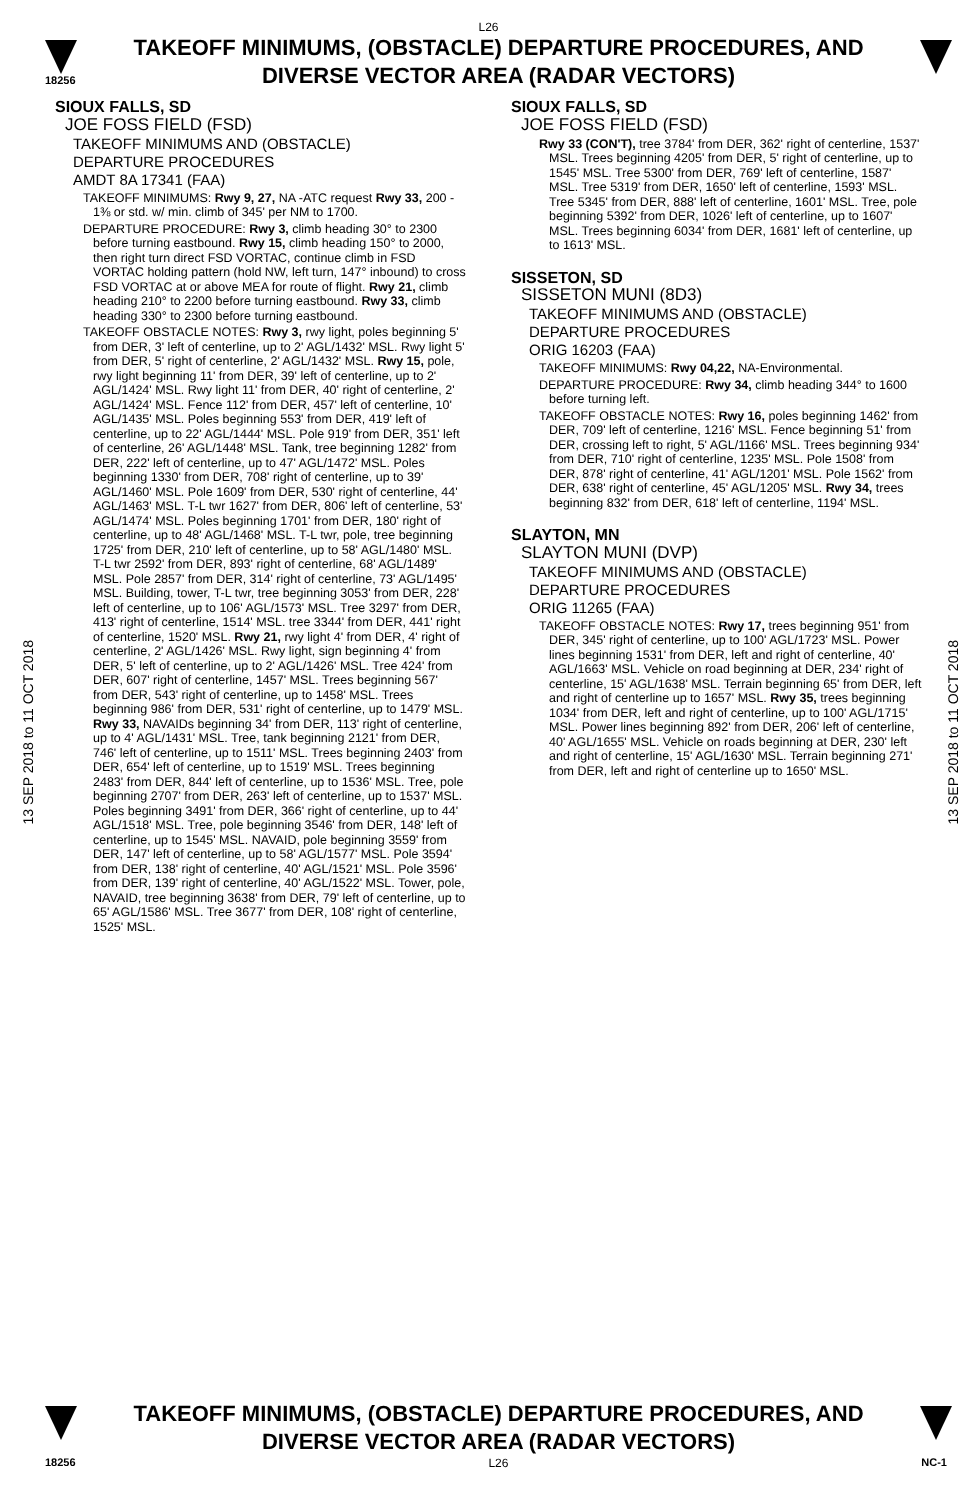L26
18256
TAKEOFF MINIMUMS, (OBSTACLE) DEPARTURE PROCEDURES, AND
DIVERSE VECTOR AREA (RADAR VECTORS)
13 SEP 2018 to 11 OCT 2018
13 SEP 2018 to 11 OCT 2018
SIOUX FALLS, SD
JOE FOSS FIELD (FSD)
TAKEOFF MINIMUMS AND (OBSTACLE)
DEPARTURE PROCEDURES
AMDT 8A 17341 (FAA)
TAKEOFF MINIMUMS: Rwy 9, 27, NA -ATC request Rwy 33, 200 - 1⅜ or std. w/ min. climb of 345' per NM to 1700.
DEPARTURE PROCEDURE: Rwy 3, climb heading 30° to 2300 before turning eastbound. Rwy 15, climb heading 150° to 2000, then right turn direct FSD VORTAC, continue climb in FSD VORTAC holding pattern (hold NW, left turn, 147° inbound) to cross FSD VORTAC at or above MEA for route of flight. Rwy 21, climb heading 210° to 2200 before turning eastbound. Rwy 33, climb heading 330° to 2300 before turning eastbound.
TAKEOFF OBSTACLE NOTES: Rwy 3, rwy light, poles beginning 5' from DER, 3' left of centerline, up to 2' AGL/1432' MSL. Rwy light 5' from DER, 5' right of centerline, 2' AGL/1432' MSL. Rwy 15, pole, rwy light beginning 11' from DER, 39' left of centerline, up to 2' AGL/1424' MSL. Rwy light 11' from DER, 40' right of centerline, 2' AGL/1424' MSL. Fence 112' from DER, 457' left of centerline, 10' AGL/1435' MSL. Poles beginning 553' from DER, 419' left of centerline, up to 22' AGL/1444' MSL. Pole 919' from DER, 351' left of centerline, 26' AGL/1448' MSL. Tank, tree beginning 1282' from DER, 222' left of centerline, up to 47' AGL/1472' MSL. Poles beginning 1330' from DER, 708' right of centerline, up to 39' AGL/1460' MSL. Pole 1609' from DER, 530' right of centerline, 44' AGL/1463' MSL. T-L twr 1627' from DER, 806' left of centerline, 53' AGL/1474' MSL. Poles beginning 1701' from DER, 180' right of centerline, up to 48' AGL/1468' MSL. T-L twr, pole, tree beginning 1725' from DER, 210' left of centerline, up to 58' AGL/1480' MSL. T-L twr 2592' from DER, 893' right of centerline, 68' AGL/1489' MSL. Pole 2857' from DER, 314' right of centerline, 73' AGL/1495' MSL. Building, tower, T-L twr, tree beginning 3053' from DER, 228' left of centerline, up to 106' AGL/1573' MSL. Tree 3297' from DER, 413' right of centerline, 1514' MSL. tree 3344' from DER, 441' right of centerline, 1520' MSL. Rwy 21, rwy light 4' from DER, 4' right of centerline, 2' AGL/1426' MSL. Rwy light, sign beginning 4' from DER, 5' left of centerline, up to 2' AGL/1426' MSL. Tree 424' from DER, 607' right of centerline, 1457' MSL. Trees beginning 567' from DER, 543' right of centerline, up to 1458' MSL. Trees beginning 986' from DER, 531' right of centerline, up to 1479' MSL. Rwy 33, NAVAIDs beginning 34' from DER, 113' right of centerline, up to 4' AGL/1431' MSL. Tree, tank beginning 2121' from DER, 746' left of centerline, up to 1511' MSL. Trees beginning 2403' from DER, 654' left of centerline, up to 1519' MSL. Trees beginning 2483' from DER, 844' left of centerline, up to 1536' MSL. Tree, pole beginning 2707' from DER, 263' left of centerline, up to 1537' MSL. Poles beginning 3491' from DER, 366' right of centerline, up to 44' AGL/1518' MSL. Tree, pole beginning 3546' from DER, 148' left of centerline, up to 1545' MSL. NAVAID, pole beginning 3559' from DER, 147' left of centerline, up to 58' AGL/1577' MSL. Pole 3594' from DER, 138' right of centerline, 40' AGL/1521' MSL. Pole 3596' from DER, 139' right of centerline, 40' AGL/1522' MSL. Tower, pole, NAVAID, tree beginning 3638' from DER, 79' left of centerline, up to 65' AGL/1586' MSL. Tree 3677' from DER, 108' right of centerline, 1525' MSL.
SIOUX FALLS, SD
JOE FOSS FIELD (FSD)
Rwy 33 (CON'T), tree 3784' from DER, 362' right of centerline, 1537' MSL. Trees beginning 4205' from DER, 5' right of centerline, up to 1545' MSL. Tree 5300' from DER, 769' left of centerline, 1587' MSL. Tree 5319' from DER, 1650' left of centerline, 1593' MSL. Tree 5345' from DER, 888' left of centerline, 1601' MSL. Tree, pole beginning 5392' from DER, 1026' left of centerline, up to 1607' MSL. Trees beginning 6034' from DER, 1681' left of centerline, up to 1613' MSL.
SISSETON, SD
SISSETON MUNI (8D3)
TAKEOFF MINIMUMS AND (OBSTACLE)
DEPARTURE PROCEDURES
ORIG 16203 (FAA)
TAKEOFF MINIMUMS: Rwy 04,22, NA-Environmental.
DEPARTURE PROCEDURE: Rwy 34, climb heading 344° to 1600 before turning left.
TAKEOFF OBSTACLE NOTES: Rwy 16, poles beginning 1462' from DER, 709' left of centerline, 1216' MSL. Fence beginning 51' from DER, crossing left to right, 5' AGL/1166' MSL. Trees beginning 934' from DER, 710' right of centerline, 1235' MSL. Pole 1508' from DER, 878' right of centerline, 41' AGL/1201' MSL. Pole 1562' from DER, 638' right of centerline, 45' AGL/1205' MSL. Rwy 34, trees beginning 832' from DER, 618' left of centerline, 1194' MSL.
SLAYTON, MN
SLAYTON MUNI (DVP)
TAKEOFF MINIMUMS AND (OBSTACLE)
DEPARTURE PROCEDURES
ORIG 11265 (FAA)
TAKEOFF OBSTACLE NOTES: Rwy 17, trees beginning 951' from DER, 345' right of centerline, up to 100' AGL/1723' MSL. Power lines beginning 1531' from DER, left and right of centerline, 40' AGL/1663' MSL. Vehicle on road beginning at DER, 234' right of centerline, 15' AGL/1638' MSL. Terrain beginning 65' from DER, left and right of centerline up to 1657' MSL. Rwy 35, trees beginning 1034' from DER, left and right of centerline, up to 100' AGL/1715' MSL. Power lines beginning 892' from DER, 206' left of centerline, 40' AGL/1655' MSL. Vehicle on roads beginning at DER, 230' left and right of centerline, 15' AGL/1630' MSL. Terrain beginning 271' from DER, left and right of centerline up to 1650' MSL.
TAKEOFF MINIMUMS, (OBSTACLE) DEPARTURE PROCEDURES, AND
DIVERSE VECTOR AREA (RADAR VECTORS)
18256 L26 NC-1